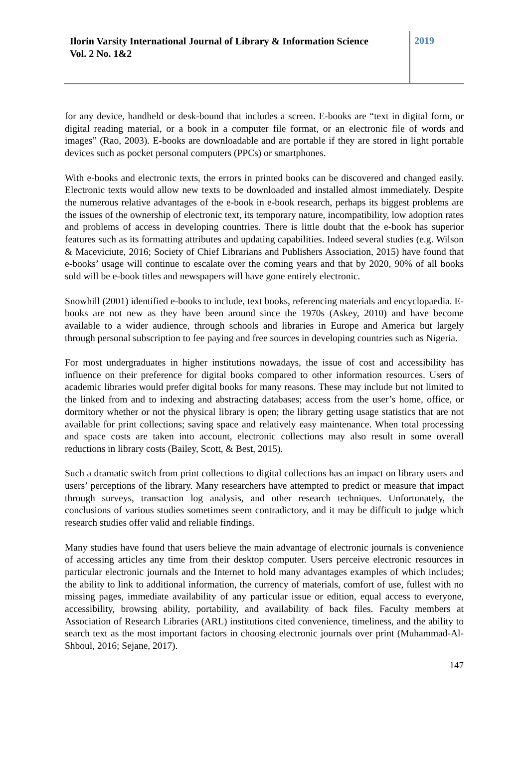Ilorin Varsity International Journal of Library & Information Science
Vol. 2 No. 1&2
2019
for any device, handheld or desk-bound that includes a screen. E-books are “text in digital form, or digital reading material, or a book in a computer file format, or an electronic file of words and images” (Rao, 2003). E-books are downloadable and are portable if they are stored in light portable devices such as pocket personal computers (PPCs) or smartphones.
With e-books and electronic texts, the errors in printed books can be discovered and changed easily. Electronic texts would allow new texts to be downloaded and installed almost immediately. Despite the numerous relative advantages of the e-book in e-book research, perhaps its biggest problems are the issues of the ownership of electronic text, its temporary nature, incompatibility, low adoption rates and problems of access in developing countries. There is little doubt that the e-book has superior features such as its formatting attributes and updating capabilities. Indeed several studies (e.g. Wilson & Maceviciute, 2016; Society of Chief Librarians and Publishers Association, 2015) have found that e-books’ usage will continue to escalate over the coming years and that by 2020, 90% of all books sold will be e-book titles and newspapers will have gone entirely electronic.
Snowhill (2001) identified e-books to include, text books, referencing materials and encyclopaedia. E-books are not new as they have been around since the 1970s (Askey, 2010) and have become available to a wider audience, through schools and libraries in Europe and America but largely through personal subscription to fee paying and free sources in developing countries such as Nigeria.
For most undergraduates in higher institutions nowadays, the issue of cost and accessibility has influence on their preference for digital books compared to other information resources. Users of academic libraries would prefer digital books for many reasons. These may include but not limited to the linked from and to indexing and abstracting databases; access from the user’s home, office, or dormitory whether or not the physical library is open; the library getting usage statistics that are not available for print collections; saving space and relatively easy maintenance. When total processing and space costs are taken into account, electronic collections may also result in some overall reductions in library costs (Bailey, Scott, & Best, 2015).
Such a dramatic switch from print collections to digital collections has an impact on library users and users’ perceptions of the library. Many researchers have attempted to predict or measure that impact through surveys, transaction log analysis, and other research techniques. Unfortunately, the conclusions of various studies sometimes seem contradictory, and it may be difficult to judge which research studies offer valid and reliable findings.
Many studies have found that users believe the main advantage of electronic journals is convenience of accessing articles any time from their desktop computer. Users perceive electronic resources in particular electronic journals and the Internet to hold many advantages examples of which includes; the ability to link to additional information, the currency of materials, comfort of use, fullest with no missing pages, immediate availability of any particular issue or edition, equal access to everyone, accessibility, browsing ability, portability, and availability of back files. Faculty members at Association of Research Libraries (ARL) institutions cited convenience, timeliness, and the ability to search text as the most important factors in choosing electronic journals over print (Muhammad-Al-Shboul, 2016; Sejane, 2017).
147